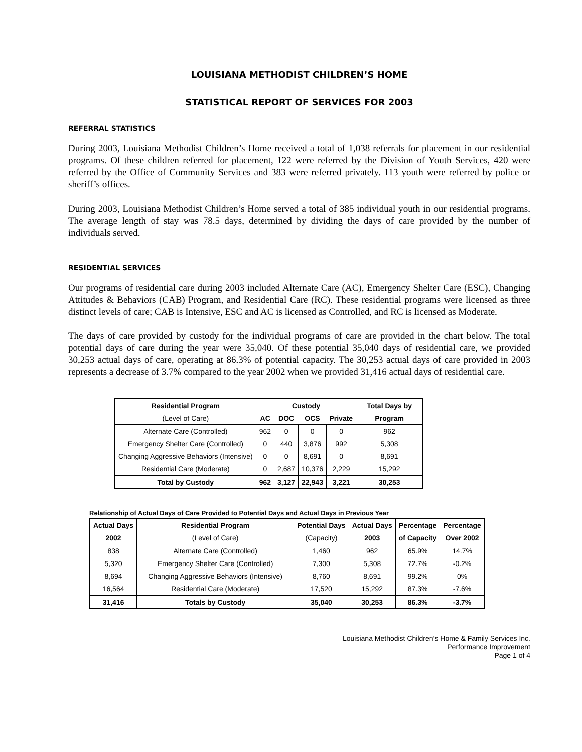LOUISIANA METHODIST CHILDREN’S HOME
STATISTICAL REPORT OF SERVICES FOR 2003
REFERRAL STATISTICS
During 2003, Louisiana Methodist Children’s Home received a total of 1,038 referrals for placement in our residential programs. Of these children referred for placement, 122 were referred by the Division of Youth Services, 420 were referred by the Office of Community Services and 383 were referred privately. 113 youth were referred by police or sheriff’s offices.
During 2003, Louisiana Methodist Children’s Home served a total of 385 individual youth in our residential programs. The average length of stay was 78.5 days, determined by dividing the days of care provided by the number of individuals served.
RESIDENTIAL SERVICES
Our programs of residential care during 2003 included Alternate Care (AC), Emergency Shelter Care (ESC), Changing Attitudes & Behaviors (CAB) Program, and Residential Care (RC). These residential programs were licensed as three distinct levels of care; CAB is Intensive, ESC and AC is licensed as Controlled, and RC is licensed as Moderate.
The days of care provided by custody for the individual programs of care are provided in the chart below. The total potential days of care during the year were 35,040. Of these potential 35,040 days of residential care, we provided 30,253 actual days of care, operating at 86.3% of potential capacity. The 30,253 actual days of care provided in 2003 represents a decrease of 3.7% compared to the year 2002 when we provided 31,416 actual days of residential care.
| Residential Program | Custody | | | | Total Days by |
| --- | --- | --- | --- | --- | --- |
| (Level of Care) | AC | DOC | OCS | Private | Program |
| Alternate Care (Controlled) | 962 | 0 | 0 | 0 | 962 |
| Emergency Shelter Care (Controlled) | 0 | 440 | 3,876 | 992 | 5,308 |
| Changing Aggressive Behaviors (Intensive) | 0 | 0 | 8,691 | 0 | 8,691 |
| Residential Care (Moderate) | 0 | 2,687 | 10,376 | 2,229 | 15,292 |
| Total by Custody | 962 | 3,127 | 22,943 | 3,221 | 30,253 |
Relationship of Actual Days of Care Provided to Potential Days and Actual Days in Previous Year
| Actual Days | Residential Program | Potential Days | Actual Days | Percentage | Percentage |
| --- | --- | --- | --- | --- | --- |
| 2002 | (Level of Care) | (Capacity) | 2003 | of Capacity | Over 2002 |
| 838 | Alternate Care (Controlled) | 1,460 | 962 | 65.9% | 14.7% |
| 5,320 | Emergency Shelter Care (Controlled) | 7,300 | 5,308 | 72.7% | -0.2% |
| 8,694 | Changing Aggressive Behaviors (Intensive) | 8,760 | 8,691 | 99.2% | 0% |
| 16,564 | Residential Care (Moderate) | 17,520 | 15,292 | 87.3% | -7.6% |
| 31,416 | Totals by Custody | 35,040 | 30,253 | 86.3% | -3.7% |
Louisiana Methodist Children’s Home & Family Services Inc.
Performance Improvement
Page 1 of 4